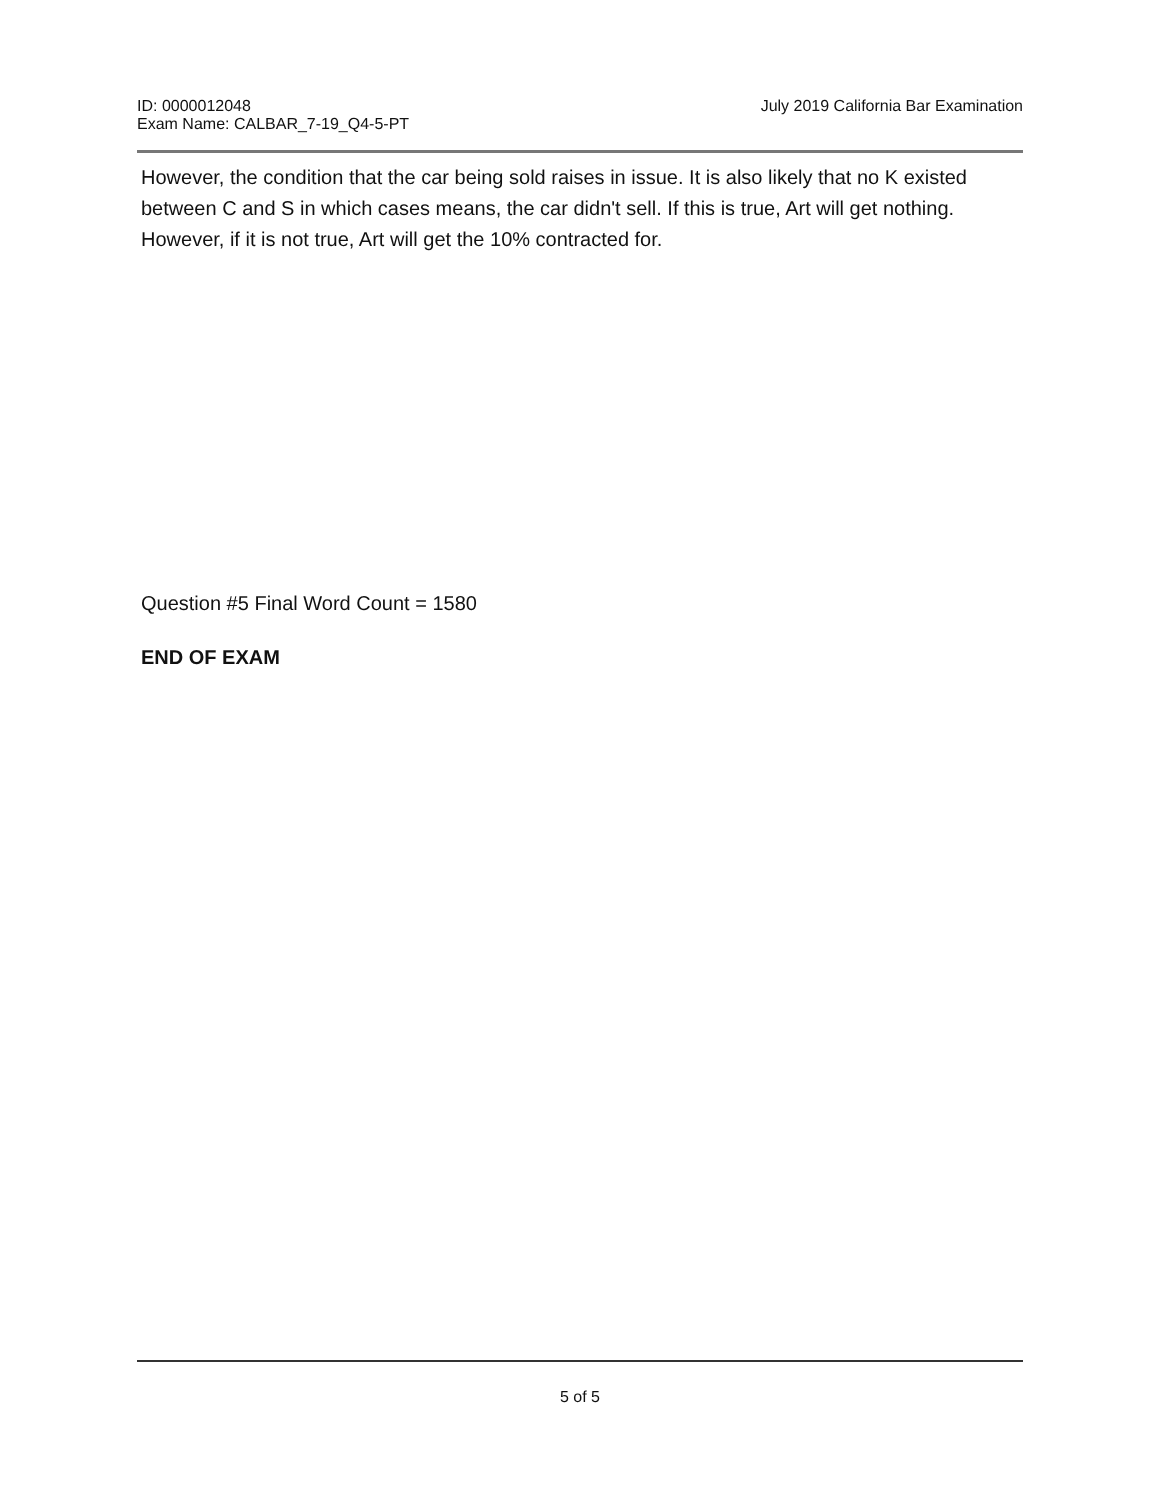ID: 0000012048
Exam Name: CALBAR_7-19_Q4-5-PT
July 2019 California Bar Examination
However, the condition that the car being sold raises in issue. It is also likely that no K existed between C and S in which cases means, the car didn't sell. If this is true, Art will get nothing. However, if it is not true, Art will get the 10% contracted for.
Question #5 Final Word Count = 1580
END OF EXAM
5 of 5